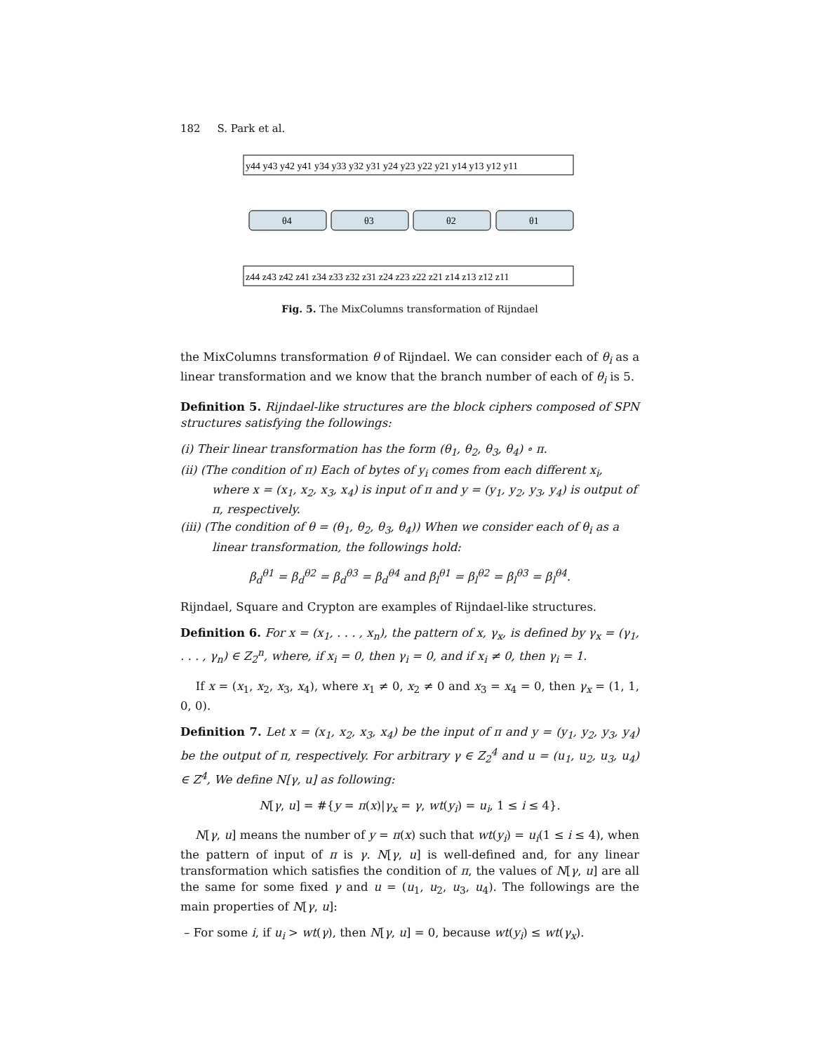182 S. Park et al.
θ4
θ3
θ2
θ1
y44 y43 y42 y41 y34 y33 y32 y31 y24 y23 y22 y21 y14 y13 y12 y11
z44 z43 z42 z41 z34 z33 z32 z31 z24 z23 z22 z21 z14 z13 z12 z11
Fig. 5. The MixColumns transformation of Rijndael
the MixColumns transformation θ of Rijndael. We can consider each of θ<sub>i</sub> as a linear transformation and we know that the branch number of each of θ<sub>i</sub> is 5.
Definition 5. Rijndael-like structures are the block ciphers composed of SPN structures satisfying the followings:
(i) Their linear transformation has the form (θ<sub>1</sub>, θ<sub>2</sub>, θ<sub>3</sub>, θ<sub>4</sub>) ∘ π.
(ii) (The condition of π) Each of bytes of y<sub>i</sub> comes from each different x<sub>i</sub>, where x = (x<sub>1</sub>, x<sub>2</sub>, x<sub>3</sub>, x<sub>4</sub>) is input of π and y = (y<sub>1</sub>, y<sub>2</sub>, y<sub>3</sub>, y<sub>4</sub>) is output of π, respectively.
(iii) (The condition of θ = (θ<sub>1</sub>, θ<sub>2</sub>, θ<sub>3</sub>, θ<sub>4</sub>)) When we consider each of θ<sub>i</sub> as a linear transformation, the followings hold:
β<sub>d</sub><sup>θ1</sup> = β<sub>d</sub><sup>θ2</sup> = β<sub>d</sub><sup>θ3</sup> = β<sub>d</sub><sup>θ4</sup> and β<sub>l</sub><sup>θ1</sup> = β<sub>l</sub><sup>θ2</sup> = β<sub>l</sub><sup>θ3</sup> = β<sub>l</sub><sup>θ4</sup>.
Rijndael, Square and Crypton are examples of Rijndael-like structures.
Definition 6. For x = (x<sub>1</sub>, . . . , x<sub>n</sub>), the pattern of x, γ<sub>x</sub>, is defined by γ<sub>x</sub> = (γ<sub>1</sub>, . . . , γ<sub>n</sub>) ∈ Z<sub>2</sub><sup>n</sup>, where, if x<sub>i</sub> = 0, then γ<sub>i</sub> = 0, and if x<sub>i</sub> ≠ 0, then γ<sub>i</sub> = 1.
If x = (x<sub>1</sub>, x<sub>2</sub>, x<sub>3</sub>, x<sub>4</sub>), where x<sub>1</sub> ≠ 0, x<sub>2</sub> ≠ 0 and x<sub>3</sub> = x<sub>4</sub> = 0, then γ<sub>x</sub> = (1, 1, 0, 0).
Definition 7. Let x = (x<sub>1</sub>, x<sub>2</sub>, x<sub>3</sub>, x<sub>4</sub>) be the input of π and y = (y<sub>1</sub>, y<sub>2</sub>, y<sub>3</sub>, y<sub>4</sub>) be the output of π, respectively. For arbitrary γ ∈ Z<sub>2</sub><sup>4</sup> and u = (u<sub>1</sub>, u<sub>2</sub>, u<sub>3</sub>, u<sub>4</sub>) ∈ Z<sup>4</sup>, We define N[γ, u] as following:
N[γ, u] = #{y = π(x)|γ<sub>x</sub> = γ, wt(y<sub>i</sub>) = u<sub>i</sub>, 1 ≤ i ≤ 4}.
N[γ, u] means the number of y = π(x) such that wt(y<sub>i</sub>) = u<sub>i</sub>(1 ≤ i ≤ 4), when the pattern of input of π is γ. N[γ, u] is well-defined and, for any linear transformation which satisfies the condition of π, the values of N[γ, u] are all the same for some fixed γ and u = (u<sub>1</sub>, u<sub>2</sub>, u<sub>3</sub>, u<sub>4</sub>). The followings are the main properties of N[γ, u]:
– For some i, if u<sub>i</sub> > wt(γ), then N[γ, u] = 0, because wt(y<sub>i</sub>) ≤ wt(γ<sub>x</sub>).